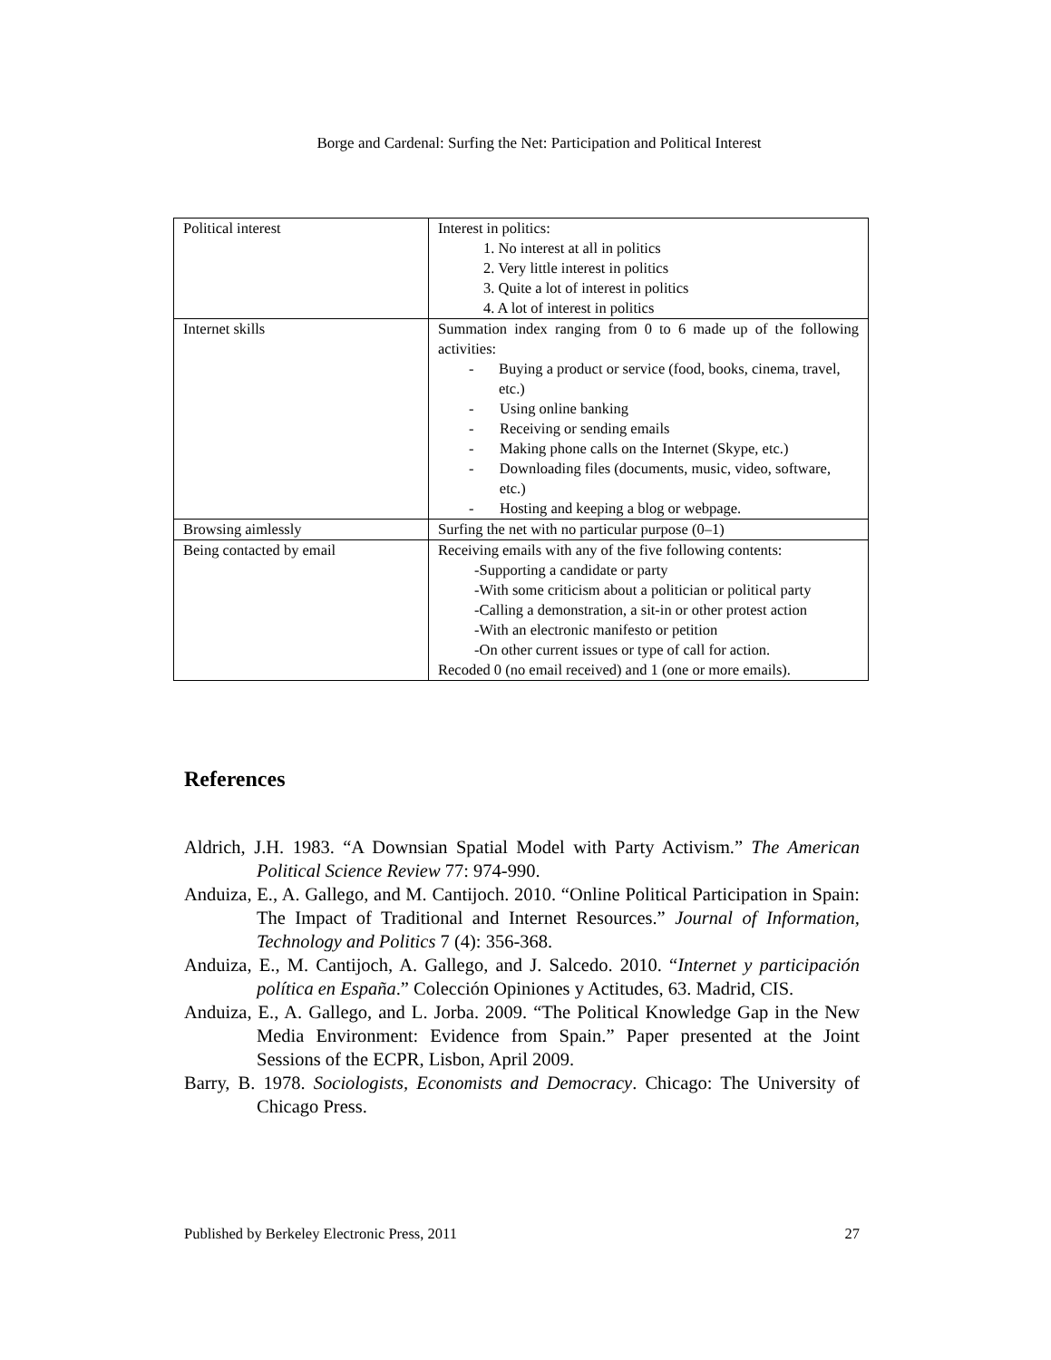Borge and Cardenal: Surfing the Net: Participation and Political Interest
| Political interest | Interest in politics: 1. No interest at all in politics 2. Very little interest in politics 3. Quite a lot of interest in politics 4. A lot of interest in politics |
| Internet skills | Summation index ranging from 0 to 6 made up of the following activities: - Buying a product or service (food, books, cinema, travel, etc.) - Using online banking - Receiving or sending emails - Making phone calls on the Internet (Skype, etc.) - Downloading files (documents, music, video, software, etc.) - Hosting and keeping a blog or webpage. |
| Browsing aimlessly | Surfing the net with no particular purpose (0–1) |
| Being contacted by email | Receiving emails with any of the five following contents: -Supporting a candidate or party -With some criticism about a politician or political party -Calling a demonstration, a sit-in or other protest action -With an electronic manifesto or petition -On other current issues or type of call for action. Recoded 0 (no email received) and 1 (one or more emails). |
References
Aldrich, J.H. 1983. “A Downsian Spatial Model with Party Activism.” The American Political Science Review 77: 974-990.
Anduiza, E., A. Gallego, and M. Cantijoch. 2010. “Online Political Participation in Spain: The Impact of Traditional and Internet Resources.” Journal of Information, Technology and Politics 7 (4): 356-368.
Anduiza, E., M. Cantijoch, A. Gallego, and J. Salcedo. 2010. “Internet y participación política en España.” Colección Opiniones y Actitudes, 63. Madrid, CIS.
Anduiza, E., A. Gallego, and L. Jorba. 2009. “The Political Knowledge Gap in the New Media Environment: Evidence from Spain.” Paper presented at the Joint Sessions of the ECPR, Lisbon, April 2009.
Barry, B. 1978. Sociologists, Economists and Democracy. Chicago: The University of Chicago Press.
Published by Berkeley Electronic Press, 2011 27